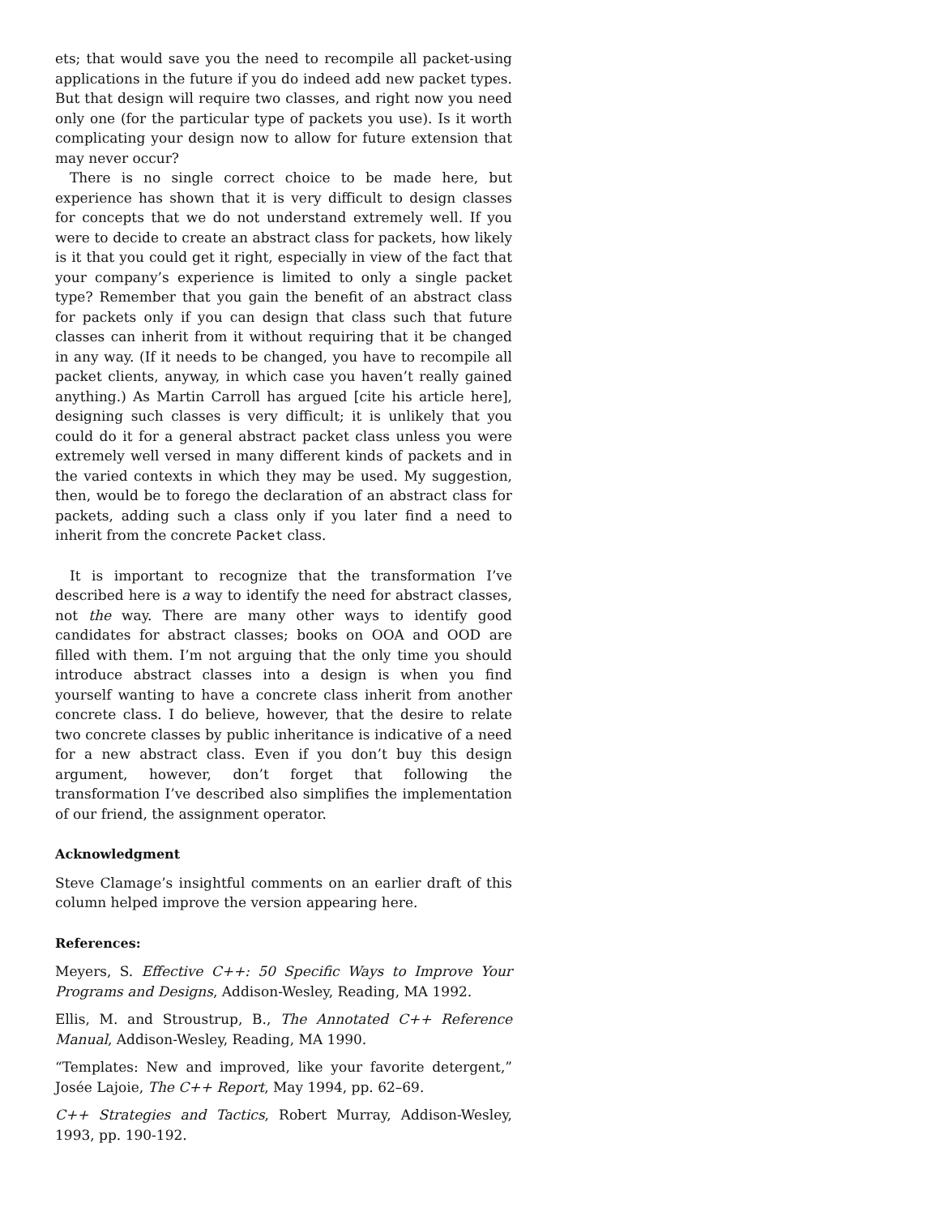ets; that would save you the need to recompile all packet-using applications in the future if you do indeed add new packet types. But that design will require two classes, and right now you need only one (for the particular type of packets you use). Is it worth complicating your design now to allow for future extension that may never occur?
There is no single correct choice to be made here, but experience has shown that it is very difficult to design classes for concepts that we do not understand extremely well. If you were to decide to create an abstract class for packets, how likely is it that you could get it right, especially in view of the fact that your company’s experience is limited to only a single packet type? Remember that you gain the benefit of an abstract class for packets only if you can design that class such that future classes can inherit from it without requiring that it be changed in any way. (If it needs to be changed, you have to recompile all packet clients, anyway, in which case you haven’t really gained anything.) As Martin Carroll has argued [cite his article here], designing such classes is very difficult; it is unlikely that you could do it for a general abstract packet class unless you were extremely well versed in many different kinds of packets and in the varied contexts in which they may be used. My suggestion, then, would be to forego the declaration of an abstract class for packets, adding such a class only if you later find a need to inherit from the concrete Packet class.
It is important to recognize that the transformation I’ve described here is a way to identify the need for abstract classes, not the way. There are many other ways to identify good candidates for abstract classes; books on OOA and OOD are filled with them. I’m not arguing that the only time you should introduce abstract classes into a design is when you find yourself wanting to have a concrete class inherit from another concrete class. I do believe, however, that the desire to relate two concrete classes by public inheritance is indicative of a need for a new abstract class. Even if you don’t buy this design argument, however, don’t forget that following the transformation I’ve described also simplifies the implementation of our friend, the assignment operator.
Acknowledgment
Steve Clamage’s insightful comments on an earlier draft of this column helped improve the version appearing here.
References:
Meyers, S. Effective C++: 50 Specific Ways to Improve Your Programs and Designs, Addison-Wesley, Reading, MA 1992.
Ellis, M. and Stroustrup, B., The Annotated C++ Reference Manual, Addison-Wesley, Reading, MA 1990.
“Templates: New and improved, like your favorite detergent,” Josée Lajoie, The C++ Report, May 1994, pp. 62–69.
C++ Strategies and Tactics, Robert Murray, Addison-Wesley, 1993, pp. 190-192.